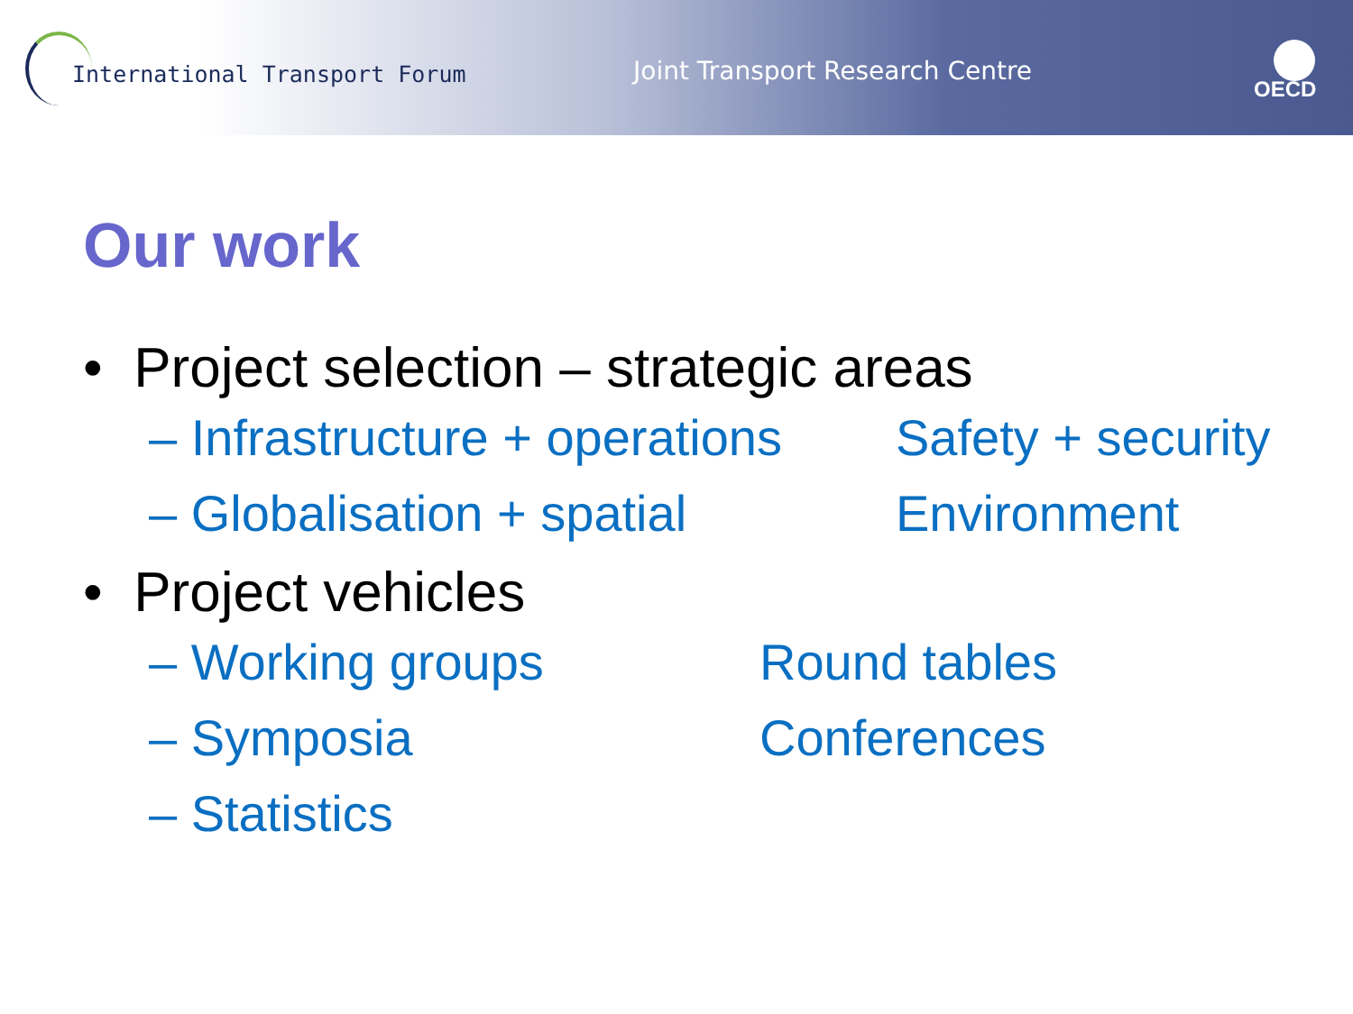International Transport Forum
Joint Transport Research Centre
OECD
Our work
• Project selection – strategic areas
– Infrastructure + operations Safety + security
– Globalisation + spatial Environment
• Project vehicles
– Working groups Round tables
– Symposia Conferences
– Statistics